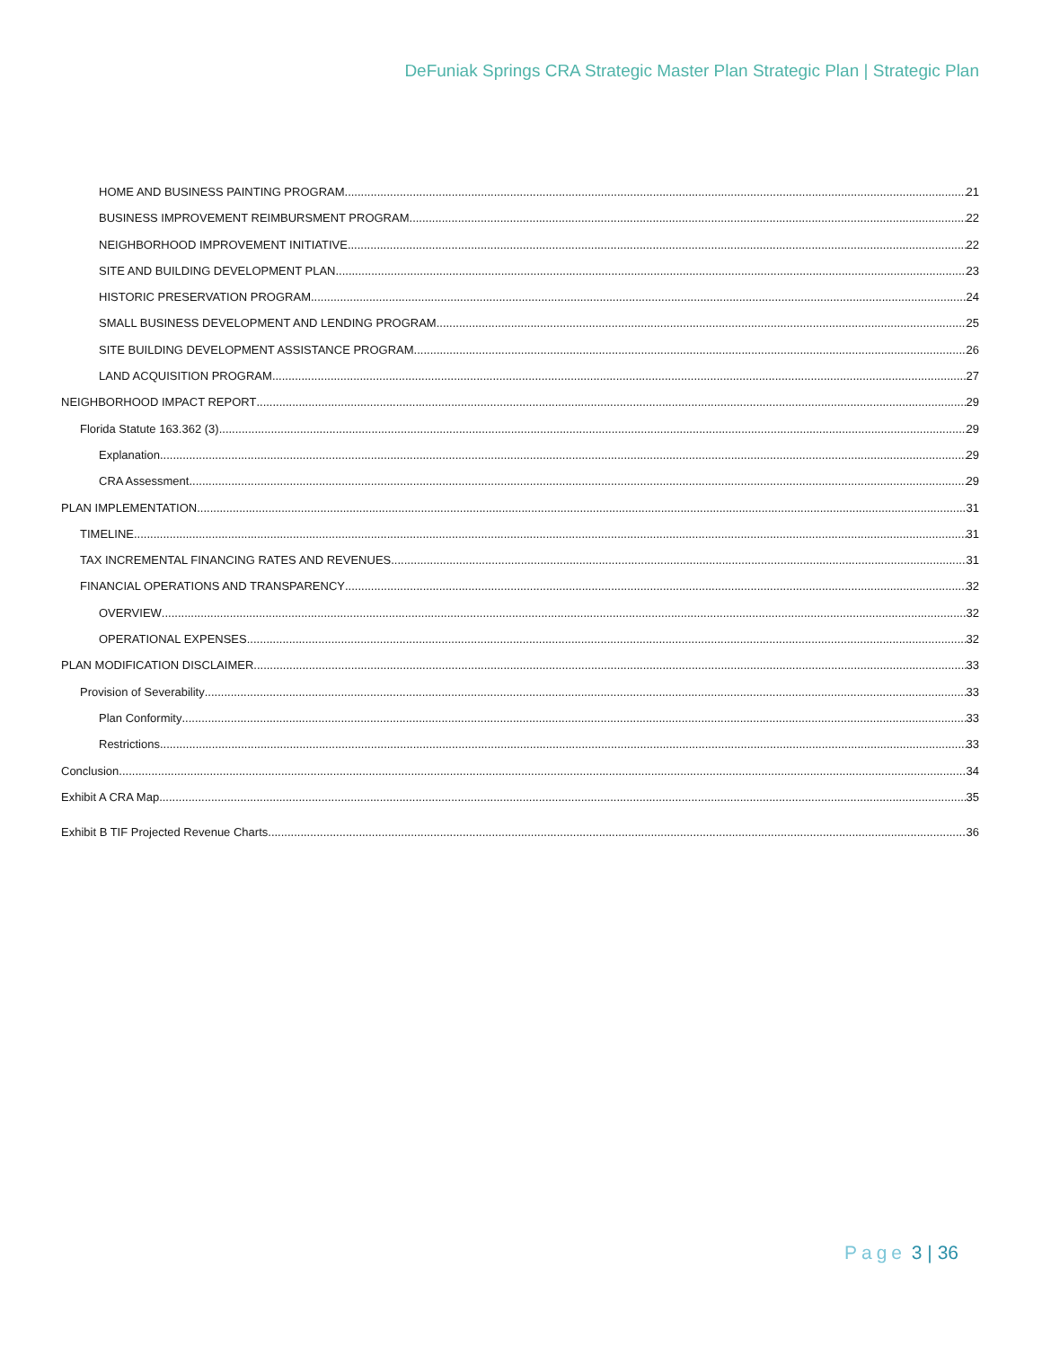DeFuniak Springs CRA Strategic Master Plan Strategic Plan | Strategic Plan
HOME AND BUSINESS PAINTING PROGRAM 21
BUSINESS IMPROVEMENT REIMBURSMENT PROGRAM 22
NEIGHBORHOOD IMPROVEMENT INITIATIVE 22
SITE AND BUILDING DEVELOPMENT PLAN 23
HISTORIC PRESERVATION PROGRAM 24
SMALL BUSINESS DEVELOPMENT AND LENDING PROGRAM 25
SITE BUILDING DEVELOPMENT ASSISTANCE PROGRAM 26
LAND ACQUISITION PROGRAM 27
NEIGHBORHOOD IMPACT REPORT 29
Florida Statute 163.362 (3) 29
Explanation 29
CRA Assessment 29
PLAN IMPLEMENTATION 31
TIMELINE 31
TAX INCREMENTAL FINANCING RATES AND REVENUES 31
FINANCIAL OPERATIONS AND TRANSPARENCY 32
OVERVIEW 32
OPERATIONAL EXPENSES 32
PLAN MODIFICATION DISCLAIMER 33
Provision of Severability 33
Plan Conformity 33
Restrictions 33
Conclusion 34
Exhibit A CRA Map 35
Exhibit B TIF Projected Revenue Charts 36
Page 3 | 36